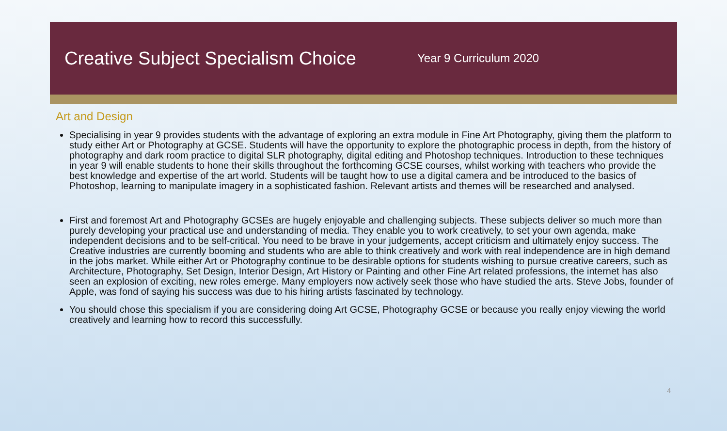Creative Subject Specialism Choice
Year 9 Curriculum 2020
Art and Design
Specialising in year 9 provides students with the advantage of exploring an extra module in Fine Art Photography, giving them the platform to study either Art or Photography at GCSE. Students will have the opportunity to explore the photographic process in depth, from the history of photography and dark room practice to digital SLR photography, digital editing and Photoshop techniques. Introduction to these techniques in year 9 will enable students to hone their skills throughout the forthcoming GCSE courses, whilst working with teachers who provide the best knowledge and expertise of the art world. Students will be taught how to use a digital camera and be introduced to the basics of Photoshop, learning to manipulate imagery in a sophisticated fashion. Relevant artists and themes will be researched and analysed.
First and foremost Art and Photography GCSEs are hugely enjoyable and challenging subjects. These subjects deliver so much more than purely developing your practical use and understanding of media. They enable you to work creatively, to set your own agenda, make independent decisions and to be self-critical. You need to be brave in your judgements, accept criticism and ultimately enjoy success. The Creative industries are currently booming and students who are able to think creatively and work with real independence are in high demand in the jobs market. While either Art or Photography continue to be desirable options for students wishing to pursue creative careers, such as Architecture, Photography, Set Design, Interior Design, Art History or Painting and other Fine Art related professions, the internet has also seen an explosion of exciting, new roles emerge. Many employers now actively seek those who have studied the arts. Steve Jobs, founder of Apple, was fond of saying his success was due to his hiring artists fascinated by technology.
You should chose this specialism if you are considering doing Art GCSE, Photography GCSE or because you really enjoy viewing the world creatively and learning how to record this successfully.
4